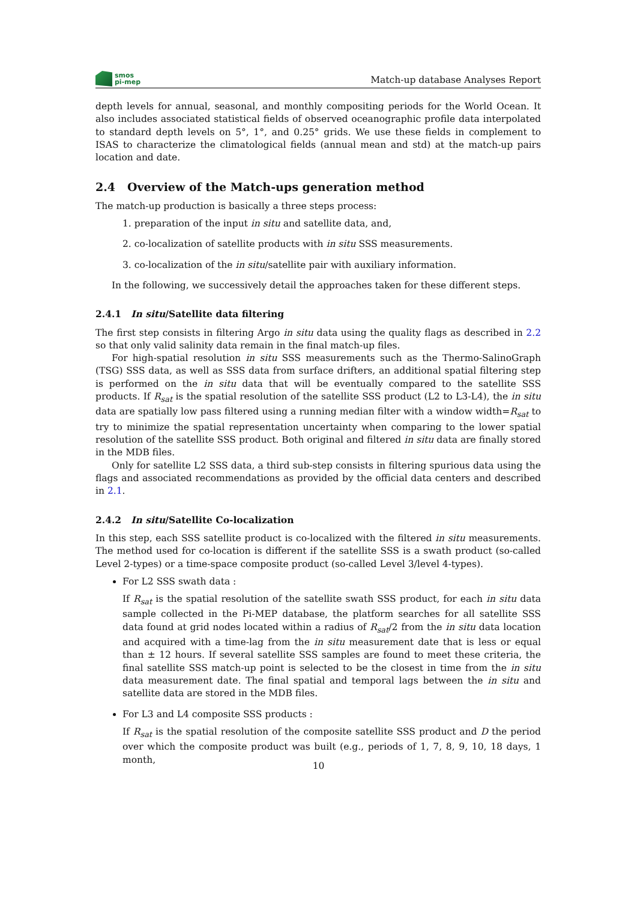smos
pi-mep
Match-up database Analyses Report
depth levels for annual, seasonal, and monthly compositing periods for the World Ocean. It also includes associated statistical fields of observed oceanographic profile data interpolated to standard depth levels on 5°, 1°, and 0.25° grids. We use these fields in complement to ISAS to characterize the climatological fields (annual mean and std) at the match-up pairs location and date.
2.4 Overview of the Match-ups generation method
The match-up production is basically a three steps process:
1. preparation of the input in situ and satellite data, and,
2. co-localization of satellite products with in situ SSS measurements.
3. co-localization of the in situ/satellite pair with auxiliary information.
In the following, we successively detail the approaches taken for these different steps.
2.4.1 In situ/Satellite data filtering
The first step consists in filtering Argo in situ data using the quality flags as described in 2.2 so that only valid salinity data remain in the final match-up files.
For high-spatial resolution in situ SSS measurements such as the Thermo-SalinoGraph (TSG) SSS data, as well as SSS data from surface drifters, an additional spatial filtering step is performed on the in situ data that will be eventually compared to the satellite SSS products. If R<sub>sat</sub> is the spatial resolution of the satellite SSS product (L2 to L3-L4), the in situ data are spatially low pass filtered using a running median filter with a window width=R<sub>sat</sub> to try to minimize the spatial representation uncertainty when comparing to the lower spatial resolution of the satellite SSS product. Both original and filtered in situ data are finally stored in the MDB files.
Only for satellite L2 SSS data, a third sub-step consists in filtering spurious data using the flags and associated recommendations as provided by the official data centers and described in 2.1.
2.4.2 In situ/Satellite Co-localization
In this step, each SSS satellite product is co-localized with the filtered in situ measurements. The method used for co-location is different if the satellite SSS is a swath product (so-called Level 2-types) or a time-space composite product (so-called Level 3/level 4-types).
For L2 SSS swath data :
If R<sub>sat</sub> is the spatial resolution of the satellite swath SSS product, for each in situ data sample collected in the Pi-MEP database, the platform searches for all satellite SSS data found at grid nodes located within a radius of R<sub>sat</sub>/2 from the in situ data location and acquired with a time-lag from the in situ measurement date that is less or equal than ± 12 hours. If several satellite SSS samples are found to meet these criteria, the final satellite SSS match-up point is selected to be the closest in time from the in situ data measurement date. The final spatial and temporal lags between the in situ and satellite data are stored in the MDB files.
For L3 and L4 composite SSS products :
If R<sub>sat</sub> is the spatial resolution of the composite satellite SSS product and D the period over which the composite product was built (e.g., periods of 1, 7, 8, 9, 10, 18 days, 1 month,
10